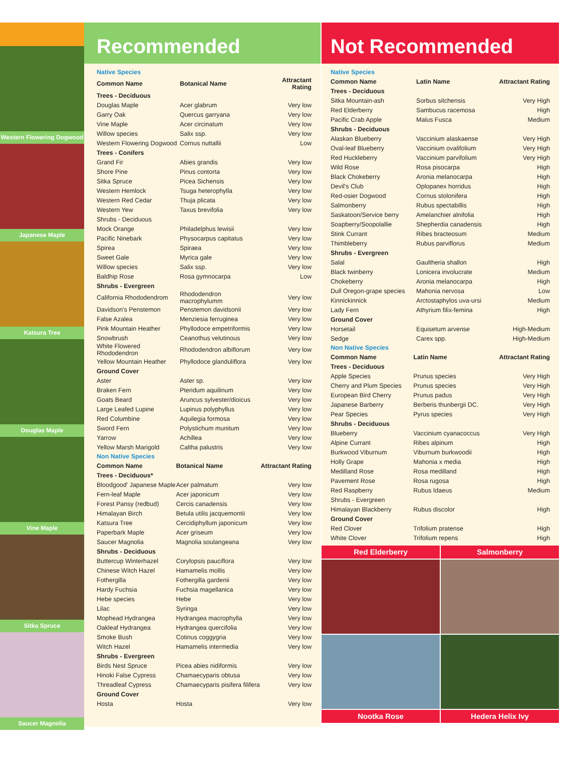Western Flowering Dogwood
Japanese Maple
Katsura Tree
Douglas Maple
Vine Maple
Sitka Spruce
Saucer Magnolia
Recommended
Native Species
| Common Name | Botanical Name | Attractant Rating |
| --- | --- | --- |
| Trees - Deciduous | | |
| Douglas Maple | Acer glabrum | Very low |
| Garry Oak | Quercus garryana | Very low |
| Vine Maple | Acer circinatum | Very low |
| Willow species | Salix ssp. | Very low |
| Western Flowering Dogwood | Cornus nuttallii | Low |
| Trees - Conifers | | |
| Grand Fir | Abies grandis | Very low |
| Shore Pine | Pinus contorta | Very low |
| Sitka Spruce | Picea Sichensis | Very low |
| Western Hemlock | Tsuga heterophylla | Very low |
| Western Red Cedar | Thuja plicata | Very low |
| Western Yew | Taxus brevifolia | Very low |
| Shrubs - Deciduous | | |
| Mock Orange | Philadelphus lewisii | Very low |
| Pacific Ninebark | Physocarpus capitatus | Very low |
| Spirea | Spiraea | Very low |
| Sweet Gale | Myrica gale | Very low |
| Willow species | Salix ssp. | Very low |
| Baldhip Rose | Rosa gymnocarpa | Low |
| Shrubs - Evergreen | | |
| California Rhododendrom | Rhododendron macrophylumm | Very low |
| Davidson's Penstemon | Penstemon davidsonii | Very low |
| False Azalea | Menziesia ferruginea | Very low |
| Pink Mountain Heather | Phyllodoce empetriformis | Very low |
| Snowbrush | Ceanothus velutinous | Very low |
| White Flowered Rhododendron | Rhododendron albiflorum | Very low |
| Yellow Mountain Heather | Phyllodoce glanduliflora | Very low |
| Ground Cover | | |
| Aster | Aster sp. | Very low |
| Braken Fern | Pteridum aquilinum | Very low |
| Goats Beard | Aruncus sylvester/dioicus | Very low |
| Large Leafed Lupine | Lupinus polyphyllus | Very low |
| Red Columbine | Aquilegia formosa | Very low |
| Sword Fern | Polystichum munitum | Very low |
| Yarrow | Achillea | Very low |
| Yellow Marsh Marigold | Caltha palustris | Very low |
Non Native Species
| Common Name | Botanical Name | Attractant Rating |
| --- | --- | --- |
| Trees - Deciduous* | | |
| Bloodgood' Japanese Maple | Acer palmatum | Very low |
| Fern-leaf Maple | Acer japonicum | Very low |
| Forest Pansy (redbud) | Cercis canadensis | Very low |
| Himalayan Birch | Betula utilis jacquemontii | Very low |
| Katsura Tree | Cercidiphyllum japonicum | Very low |
| Paperbark Maple | Acer griseum | Very low |
| Saucer Magnolia | Magnolia soulangeana | Very low |
| Shrubs - Deciduous | | |
| Buttercup Winterhazel | Corylopsis pauciflora | Very low |
| Chinese Witch Hazel | Hamamelis mollis | Very low |
| Fothergilla | Fothergilla gardenii | Very low |
| Hardy Fuchsia | Fuchsia magellanica | Very low |
| Hebe species | Hebe | Very low |
| Lilac | Syringa | Very low |
| Mophead Hydrangea | Hydrangea macrophylla | Very low |
| Oakleaf Hydrangea | Hydrangea quercifolia | Very low |
| Smoke Bush | Cotinus coggygria | Very low |
| Witch Hazel | Hamamelis intermedia | Very low |
| Shrubs - Evergreen | | |
| Birds Nest Spruce | Picea abies nidiformis | Very low |
| Hinoki False Cypress | Chamaecyparis obtusa | Very low |
| Threadleaf Cypress | Chamaecyparis pisifera filifera | Very low |
| Ground Cover | | |
| Hosta | Hosta | Very low |
Not Recommended
Native Species
| Common Name | Latin Name | Attractant Rating |
| --- | --- | --- |
| Trees - Deciduous | | |
| Sitka Mountain-ash | Sorbus sitchensis | Very High |
| Red Elderberry | Sambucus racemosa | High |
| Pacific Crab Apple | Malus Fusca | Medium |
| Shrubs - Deciduous | | |
| Alaskan Blueberry | Vaccinium alaskaense | Very High |
| Oval-leaf Blueberry | Vaccinium ovalifolium | Very High |
| Red Huckleberry | Vaccinium parvifolium | Very High |
| Wild Rose | Rosa pisocarpa | High |
| Black Chokeberry | Aronia melanocarpa | High |
| Devil's Club | Oplopanex horridus | High |
| Red-osier Dogwood | Cornus stolonifera | High |
| Salmonberry | Rubus spectabillis | High |
| Saskatoon/Service berry | Amelanchier alnifolia | High |
| Soapberry/Soopolallie | Shepherdia canadensis | High |
| Stink Currant | Ribes bracteosum | Medium |
| Thimbleberry | Rubus parviflorus | Medium |
| Shrubs - Evergreen | | |
| Salal | Gaultheria shallon | High |
| Black twinberry | Lonicera involucrate | Medium |
| Chokeberry | Aronia melanocarpa | High |
| Dull Oregon-grape species | Mahonia nervosa | Low |
| Kinnickinnick | Arctostaphylos uva-ursi | Medium |
| Lady Fern | Athyrium filix-femina | High |
| Ground Cover | | |
| Horsetail | Equisetum arvense | High-Medium |
| Sedge | Carex spp. | High-Medium |
Non Native Species
| Common Name | Latin Name | Attractant Rating |
| --- | --- | --- |
| Trees - Deciduous | | |
| Apple Species | Prunus species | Very High |
| Cherry and Plum Species | Prunus species | Very High |
| European Bird Cherry | Prunus padus | Very High |
| Japanese Barberry | Berberis thunbergii DC. | Very High |
| Pear Species | Pyrus species | Very High |
| Shrubs - Deciduous | | |
| Blueberry | Vaccinium cyanacoccus | Very High |
| Alpine Currant | Ribes alpinum | High |
| Burkwood Viburnum | Viburnum burkwoodii | High |
| Holly Grape | Mahonia x media | High |
| Medilland Rose | Rosa medilland | High |
| Pavement Rose | Rosa rugosa | High |
| Red Raspberry | Rubus Idaeus | Medium |
| Shrubs - Evergreen | | |
| Himalayan Blackberry | Rubus discolor | High |
| Ground Cover | | |
| Red Clover | Trifolium pratense | High |
| White Clover | Trifolium repens | High |
Red Elderberry
Salmonberry
Nootka Rose
Hedera Helix Ivy